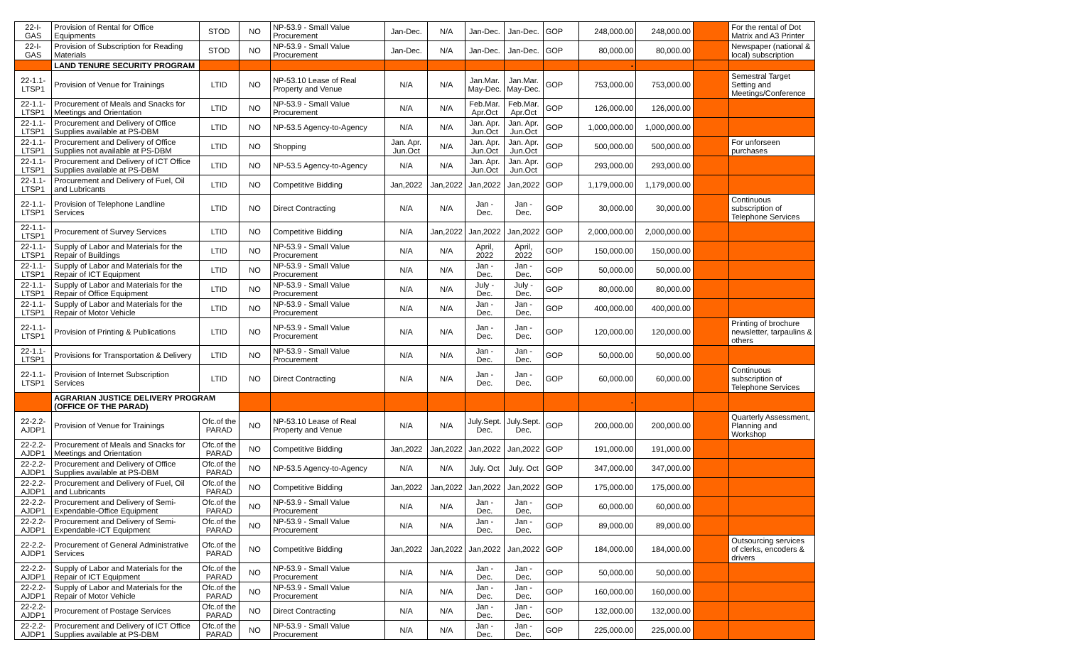| 22-I-GAS | Provision of Rental for Office Equipments | STOD | NO | NP-53.9 - Small Value Procurement | Jan-Dec. | N/A | Jan-Dec. | Jan-Dec. | GOP | 248,000.00 | 248,000.00 | | For the rental of Dot Matrix and A3 Printer |
| 22-I-GAS | Provision of Subscription for Reading Materials | STOD | NO | NP-53.9 - Small Value Procurement | Jan-Dec. | N/A | Jan-Dec. | Jan-Dec. | GOP | 80,000.00 | 80,000.00 | | Newspaper (national & local) subscription |
| | LAND TENURE SECURITY PROGRAM | | | | | | | | | - | | | |
| 22-1.1-LTSP1 | Provision of Venue for Trainings | LTID | NO | NP-53.10 Lease of Real Property and Venue | N/A | N/A | Jan.Mar. May-Dec. | Jan.Mar. May-Dec. | GOP | 753,000.00 | 753,000.00 | | Semestral Target Setting and Meetings/Conference |
| 22-1.1-LTSP1 | Procurement of Meals and Snacks for Meetings and Orientation | LTID | NO | NP-53.9 - Small Value Procurement | N/A | N/A | Feb.Mar. Apr.Oct | Feb.Mar. Apr.Oct | GOP | 126,000.00 | 126,000.00 | | |
| 22-1.1-LTSP1 | Procurement and Delivery of Office Supplies available at PS-DBM | LTID | NO | NP-53.5 Agency-to-Agency | N/A | N/A | Jan. Apr. Jun.Oct | Jan. Apr. Jun.Oct | GOP | 1,000,000.00 | 1,000,000.00 | | |
| 22-1.1-LTSP1 | Procurement and Delivery of Office Supplies not available at PS-DBM | LTID | NO | Shopping | Jan. Apr. Jun.Oct | N/A | Jan. Apr. Jun.Oct | Jan. Apr. Jun.Oct | GOP | 500,000.00 | 500,000.00 | | For unforseen purchases |
| 22-1.1-LTSP1 | Procurement and Delivery of ICT Office Supplies available at PS-DBM | LTID | NO | NP-53.5 Agency-to-Agency | N/A | N/A | Jan. Apr. Jun.Oct | Jan. Apr. Jun.Oct | GOP | 293,000.00 | 293,000.00 | | |
| 22-1.1-LTSP1 | Procurement and Delivery of Fuel, Oil and Lubricants | LTID | NO | Competitive Bidding | Jan,2022 | Jan,2022 | Jan,2022 | Jan,2022 | GOP | 1,179,000.00 | 1,179,000.00 | | |
| 22-1.1-LTSP1 | Provision of Telephone Landline Services | LTID | NO | Direct Contracting | N/A | N/A | Jan - Dec. | Jan - Dec. | GOP | 30,000.00 | 30,000.00 | | Continuous subscription of Telephone Services |
| 22-1.1-LTSP1 | Procurement of Survey Services | LTID | NO | Competitive Bidding | N/A | Jan,2022 | Jan,2022 | Jan,2022 | GOP | 2,000,000.00 | 2,000,000.00 | | |
| 22-1.1-LTSP1 | Supply of Labor and Materials for the Repair of Buildings | LTID | NO | NP-53.9 - Small Value Procurement | N/A | N/A | April, 2022 | April, 2022 | GOP | 150,000.00 | 150,000.00 | | |
| 22-1.1-LTSP1 | Supply of Labor and Materials for the Repair of ICT Equipment | LTID | NO | NP-53.9 - Small Value Procurement | N/A | N/A | Jan - Dec. | Jan - Dec. | GOP | 50,000.00 | 50,000.00 | | |
| 22-1.1-LTSP1 | Supply of Labor and Materials for the Repair of Office Equipment | LTID | NO | NP-53.9 - Small Value Procurement | N/A | N/A | July - Dec. | July - Dec. | GOP | 80,000.00 | 80,000.00 | | |
| 22-1.1-LTSP1 | Supply of Labor and Materials for the Repair of Motor Vehicle | LTID | NO | NP-53.9 - Small Value Procurement | N/A | N/A | Jan - Dec. | Jan - Dec. | GOP | 400,000.00 | 400,000.00 | | |
| 22-1.1-LTSP1 | Provision of Printing & Publications | LTID | NO | NP-53.9 - Small Value Procurement | N/A | N/A | Jan - Dec. | Jan - Dec. | GOP | 120,000.00 | 120,000.00 | | Printing of brochure newsletter, tarpaulins & others |
| 22-1.1-LTSP1 | Provisions for Transportation & Delivery | LTID | NO | NP-53.9 - Small Value Procurement | N/A | N/A | Jan - Dec. | Jan - Dec. | GOP | 50,000.00 | 50,000.00 | | |
| 22-1.1-LTSP1 | Provision of Internet Subscription Services | LTID | NO | Direct Contracting | N/A | N/A | Jan - Dec. | Jan - Dec. | GOP | 60,000.00 | 60,000.00 | | Continuous subscription of Telephone Services |
| | AGRARIAN JUSTICE DELIVERY PROGRAM (OFFICE OF THE PARAD) | | | | | | | | | - | | | |
| 22-2.2-AJDP1 | Provision of Venue for Trainings | Ofc.of the PARAD | NO | NP-53.10 Lease of Real Property and Venue | N/A | N/A | July.Sept. Dec. | July.Sept. Dec. | GOP | 200,000.00 | 200,000.00 | | Quarterly Assessment, Planning and Workshop |
| 22-2.2-AJDP1 | Procurement of Meals and Snacks for Meetings and Orientation | Ofc.of the PARAD | NO | Competitive Bidding | Jan,2022 | Jan,2022 | Jan,2022 | Jan,2022 | GOP | 191,000.00 | 191,000.00 | | |
| 22-2.2-AJDP1 | Procurement and Delivery of Office Supplies available at PS-DBM | Ofc.of the PARAD | NO | NP-53.5 Agency-to-Agency | N/A | N/A | July. Oct | July. Oct | GOP | 347,000.00 | 347,000.00 | | |
| 22-2.2-AJDP1 | Procurement and Delivery of Fuel, Oil and Lubricants | Ofc.of the PARAD | NO | Competitive Bidding | Jan,2022 | Jan,2022 | Jan,2022 | Jan,2022 | GOP | 175,000.00 | 175,000.00 | | |
| 22-2.2-AJDP1 | Procurement and Delivery of Semi-Expendable-Office Equipment | Ofc.of the PARAD | NO | NP-53.9 - Small Value Procurement | N/A | N/A | Jan - Dec. | Jan - Dec. | GOP | 60,000.00 | 60,000.00 | | |
| 22-2.2-AJDP1 | Procurement and Delivery of Semi-Expendable-ICT Equipment | Ofc.of the PARAD | NO | NP-53.9 - Small Value Procurement | N/A | N/A | Jan - Dec. | Jan - Dec. | GOP | 89,000.00 | 89,000.00 | | |
| 22-2.2-AJDP1 | Procurement of General Administrative Services | Ofc.of the PARAD | NO | Competitive Bidding | Jan,2022 | Jan,2022 | Jan,2022 | Jan,2022 | GOP | 184,000.00 | 184,000.00 | | Outsourcing services of clerks, encoders & drivers |
| 22-2.2-AJDP1 | Supply of Labor and Materials for the Repair of ICT Equipment | Ofc.of the PARAD | NO | NP-53.9 - Small Value Procurement | N/A | N/A | Jan - Dec. | Jan - Dec. | GOP | 50,000.00 | 50,000.00 | | |
| 22-2.2-AJDP1 | Supply of Labor and Materials for the Repair of Motor Vehicle | Ofc.of the PARAD | NO | NP-53.9 - Small Value Procurement | N/A | N/A | Jan - Dec. | Jan - Dec. | GOP | 160,000.00 | 160,000.00 | | |
| 22-2.2-AJDP1 | Procurement of Postage Services | Ofc.of the PARAD | NO | Direct Contracting | N/A | N/A | Jan - Dec. | Jan - Dec. | GOP | 132,000.00 | 132,000.00 | | |
| 22-2.2-AJDP1 | Procurement and Delivery of ICT Office Supplies available at PS-DBM | Ofc.of the PARAD | NO | NP-53.9 - Small Value Procurement | N/A | N/A | Jan - Dec. | Jan - Dec. | GOP | 225,000.00 | 225,000.00 | | |